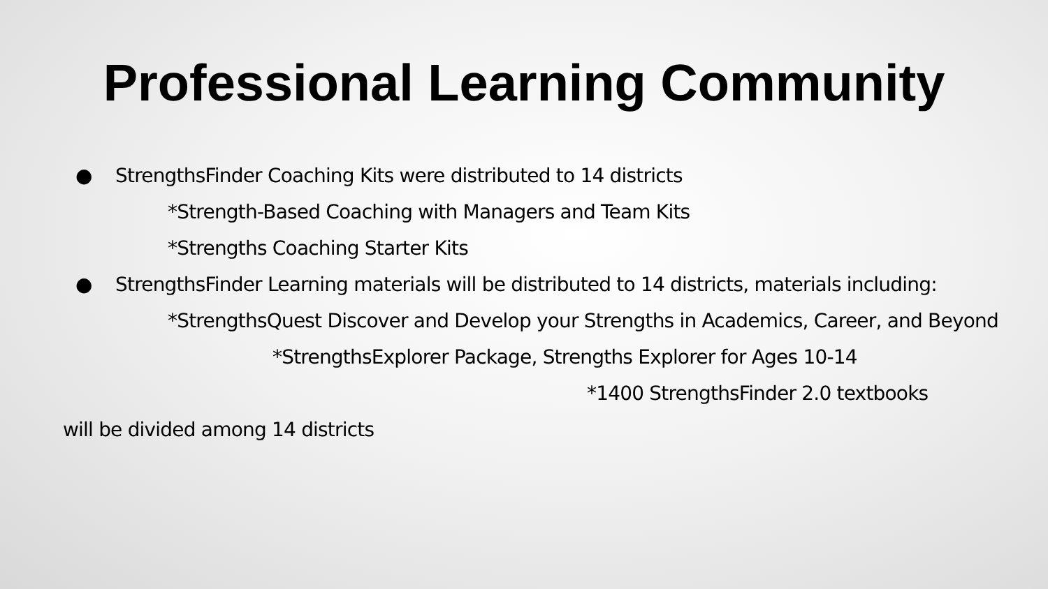Professional Learning Community
● StrengthsFinder Coaching Kits were distributed to 14 districts
*Strength-Based Coaching with Managers and Team Kits
*Strengths Coaching Starter Kits
● StrengthsFinder Learning materials will be distributed to 14 districts, materials including:
*StrengthsQuest Discover and Develop your Strengths in Academics, Career, and Beyond
*StrengthsExplorer Package, Strengths Explorer for Ages 10-14
*1400 StrengthsFinder 2.0 textbooks
will be divided among 14 districts